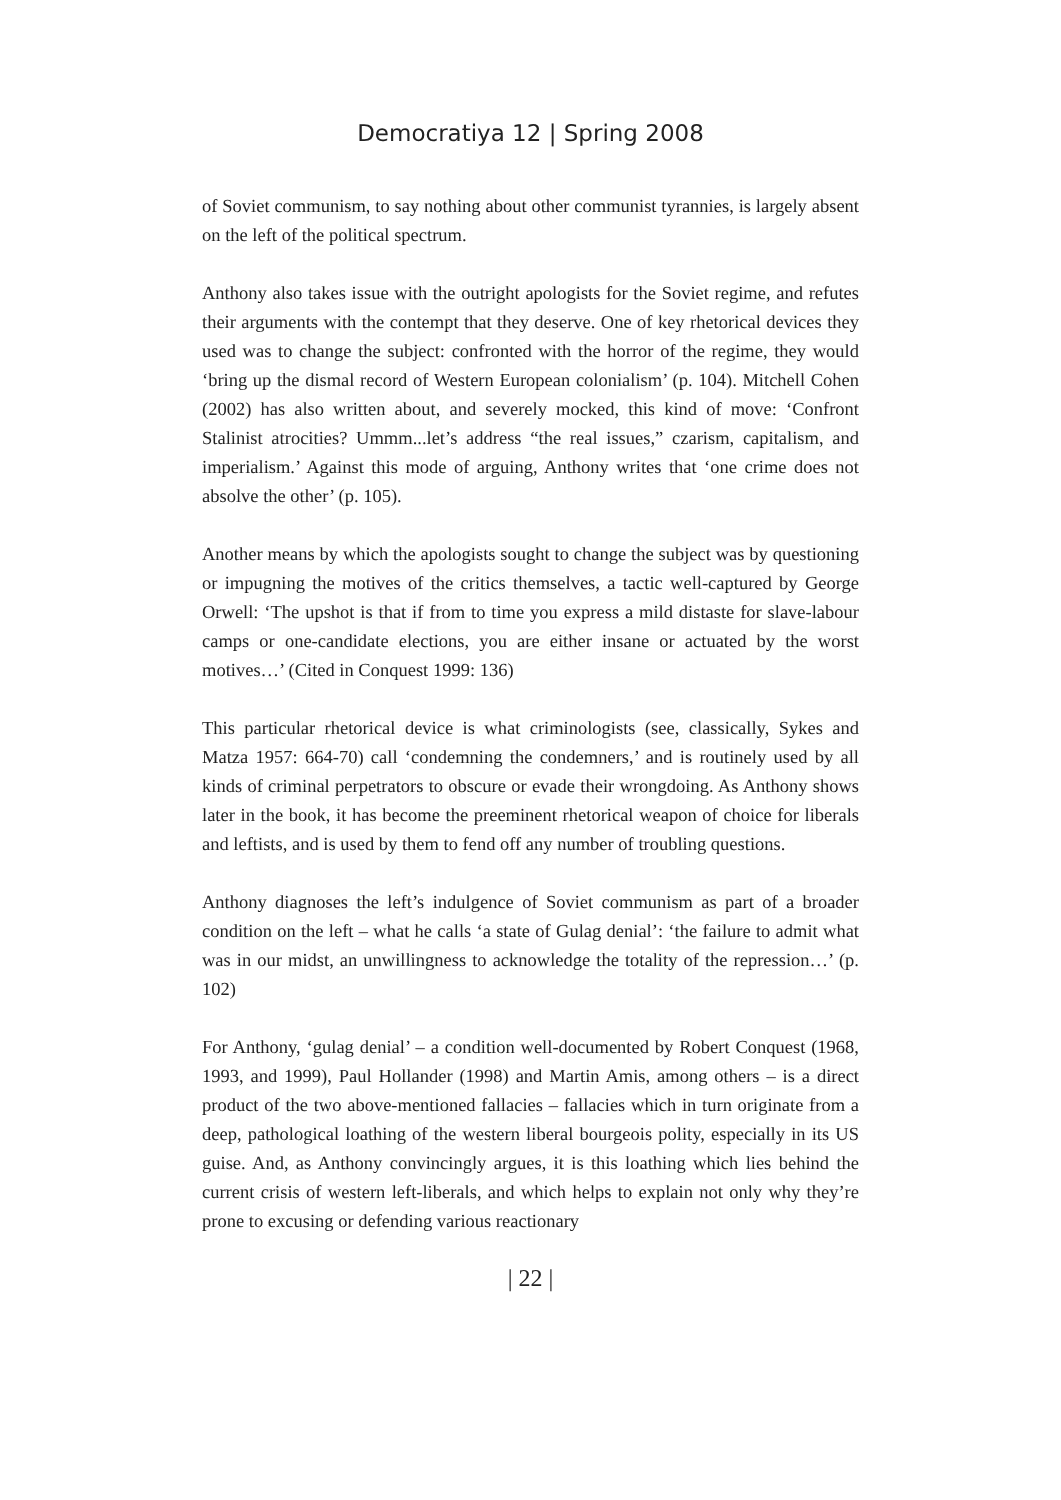Democratiya 12 | Spring 2008
of Soviet communism, to say nothing about other communist tyrannies, is largely absent on the left of the political spectrum.
Anthony also takes issue with the outright apologists for the Soviet regime, and refutes their arguments with the contempt that they deserve. One of key rhetorical devices they used was to change the subject: confronted with the horror of the regime, they would ‘bring up the dismal record of Western European colonialism’ (p. 104). Mitchell Cohen (2002) has also written about, and severely mocked, this kind of move: ‘Confront Stalinist atrocities? Ummm...let’s address “the real issues,” czarism, capitalism, and imperialism.’ Against this mode of arguing, Anthony writes that ‘one crime does not absolve the other’ (p. 105).
Another means by which the apologists sought to change the subject was by questioning or impugning the motives of the critics themselves, a tactic well-captured by George Orwell: ‘The upshot is that if from to time you express a mild distaste for slave-labour camps or one-candidate elections, you are either insane or actuated by the worst motives…’ (Cited in Conquest 1999: 136)
This particular rhetorical device is what criminologists (see, classically, Sykes and Matza 1957: 664-70) call ‘condemning the condemners,’ and is routinely used by all kinds of criminal perpetrators to obscure or evade their wrongdoing. As Anthony shows later in the book, it has become the preeminent rhetorical weapon of choice for liberals and leftists, and is used by them to fend off any number of troubling questions.
Anthony diagnoses the left’s indulgence of Soviet communism as part of a broader condition on the left – what he calls ‘a state of Gulag denial’: ‘the failure to admit what was in our midst, an unwillingness to acknowledge the totality of the repression…’ (p. 102)
For Anthony, ‘gulag denial’ – a condition well-documented by Robert Conquest (1968, 1993, and 1999), Paul Hollander (1998) and Martin Amis, among others – is a direct product of the two above-mentioned fallacies – fallacies which in turn originate from a deep, pathological loathing of the western liberal bourgeois polity, especially in its US guise. And, as Anthony convincingly argues, it is this loathing which lies behind the current crisis of western left-liberals, and which helps to explain not only why they’re prone to excusing or defending various reactionary
| 22 |